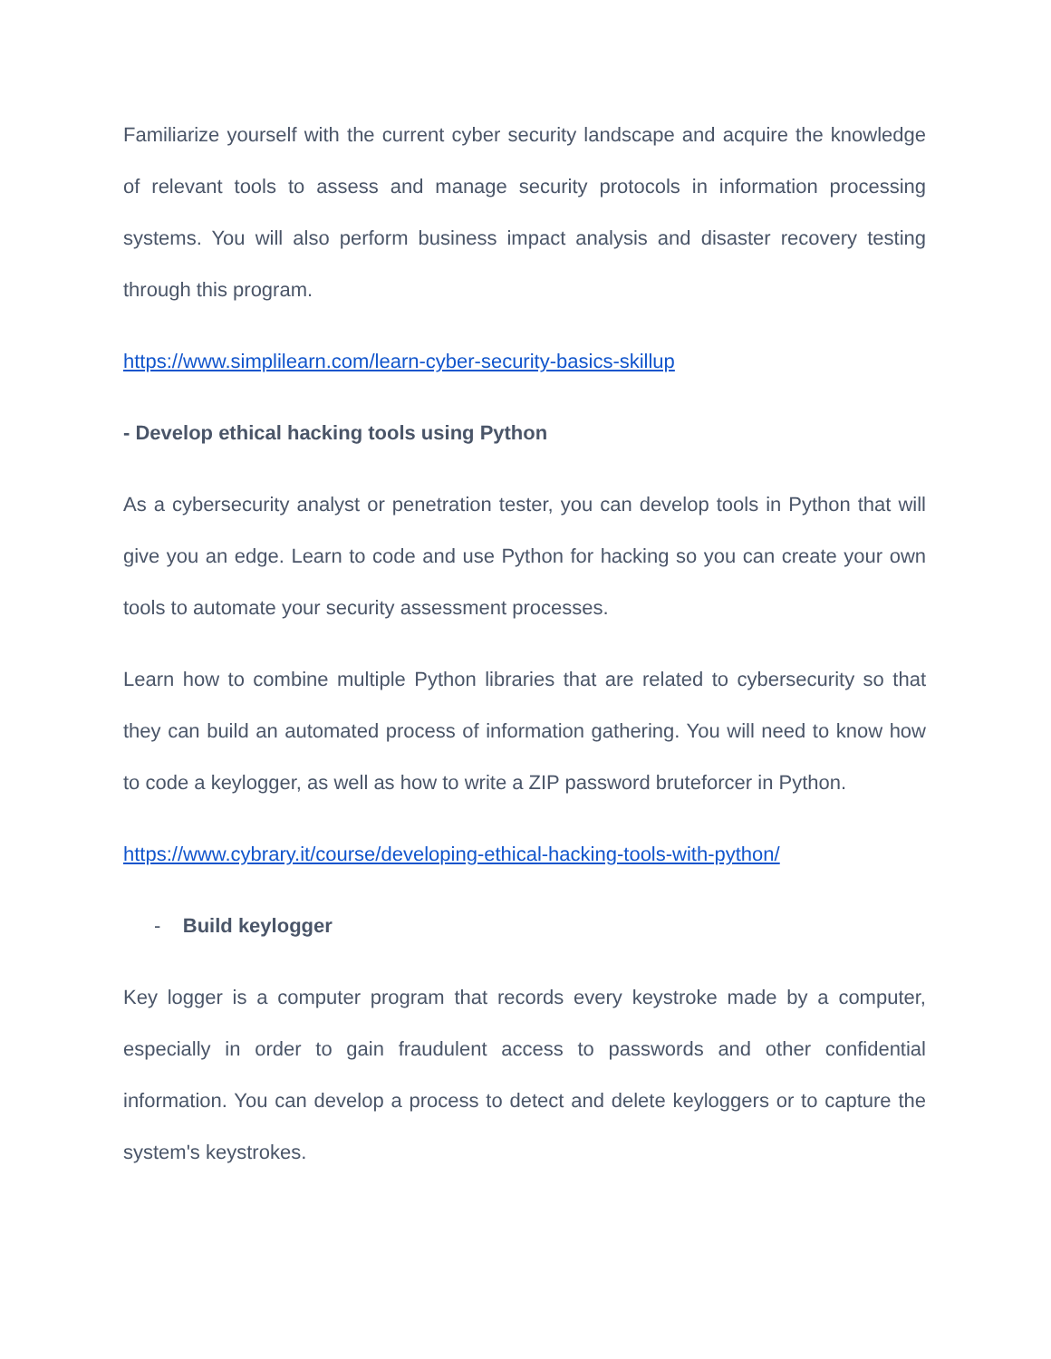Familiarize yourself with the current cyber security landscape and acquire the knowledge of relevant tools to assess and manage security protocols in information processing systems. You will also perform business impact analysis and disaster recovery testing through this program.
https://www.simplilearn.com/learn-cyber-security-basics-skillup
- Develop ethical hacking tools using Python
As a cybersecurity analyst or penetration tester, you can develop tools in Python that will give you an edge. Learn to code and use Python for hacking so you can create your own tools to automate your security assessment processes.
Learn how to combine multiple Python libraries that are related to cybersecurity so that they can build an automated process of information gathering. You will need to know how to code a keylogger, as well as how to write a ZIP password bruteforcer in Python.
https://www.cybrary.it/course/developing-ethical-hacking-tools-with-python/
- Build keylogger
Key logger is a computer program that records every keystroke made by a computer, especially in order to gain fraudulent access to passwords and other confidential information. You can develop a process to detect and delete keyloggers or to capture the system's keystrokes.